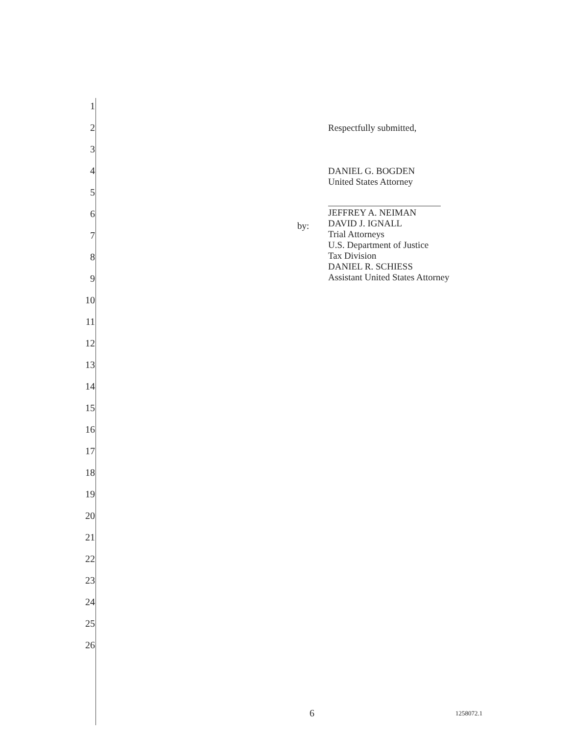1
2
3
4
5
6
7
8
9
10
11
12
13
14
15
16
17
18
19
20
21
22
23
24
25
26
by:
Respectfully submitted,
DANIEL G. BOGDEN
United States Attorney
JEFFREY A. NEIMAN
DAVID J. IGNALL
Trial Attorneys
U.S. Department of Justice
Tax Division
DANIEL R. SCHIESS
Assistant United States Attorney
6 1258072.1